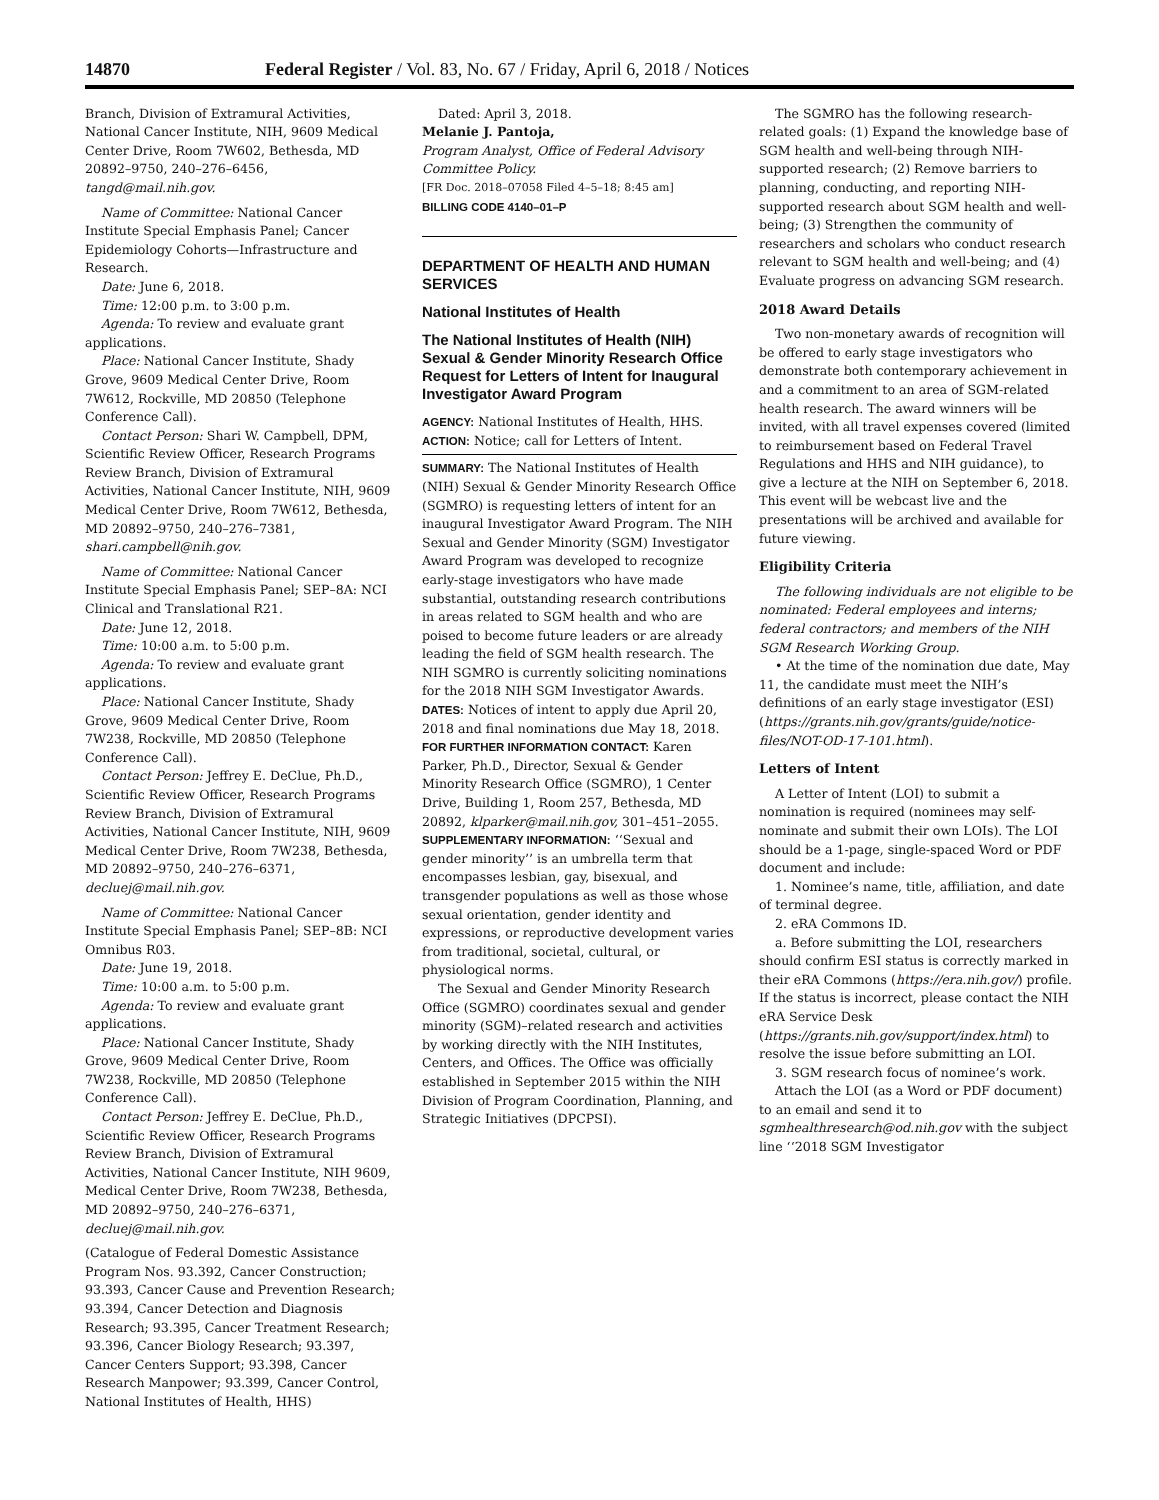14870 Federal Register / Vol. 83, No. 67 / Friday, April 6, 2018 / Notices
Branch, Division of Extramural Activities, National Cancer Institute, NIH, 9609 Medical Center Drive, Room 7W602, Bethesda, MD 20892–9750, 240–276–6456, tangd@mail.nih.gov.
Name of Committee: National Cancer Institute Special Emphasis Panel; Cancer Epidemiology Cohorts—Infrastructure and Research.
Date: June 6, 2018.
Time: 12:00 p.m. to 3:00 p.m.
Agenda: To review and evaluate grant applications.
Place: National Cancer Institute, Shady Grove, 9609 Medical Center Drive, Room 7W612, Rockville, MD 20850 (Telephone Conference Call).
Contact Person: Shari W. Campbell, DPM, Scientific Review Officer, Research Programs Review Branch, Division of Extramural Activities, National Cancer Institute, NIH, 9609 Medical Center Drive, Room 7W612, Bethesda, MD 20892–9750, 240–276–7381, shari.campbell@nih.gov.
Name of Committee: National Cancer Institute Special Emphasis Panel; SEP–8A: NCI Clinical and Translational R21.
Date: June 12, 2018.
Time: 10:00 a.m. to 5:00 p.m.
Agenda: To review and evaluate grant applications.
Place: National Cancer Institute, Shady Grove, 9609 Medical Center Drive, Room 7W238, Rockville, MD 20850 (Telephone Conference Call).
Contact Person: Jeffrey E. DeClue, Ph.D., Scientific Review Officer, Research Programs Review Branch, Division of Extramural Activities, National Cancer Institute, NIH, 9609 Medical Center Drive, Room 7W238, Bethesda, MD 20892–9750, 240–276–6371, decluej@mail.nih.gov.
Name of Committee: National Cancer Institute Special Emphasis Panel; SEP–8B: NCI Omnibus R03.
Date: June 19, 2018.
Time: 10:00 a.m. to 5:00 p.m.
Agenda: To review and evaluate grant applications.
Place: National Cancer Institute, Shady Grove, 9609 Medical Center Drive, Room 7W238, Rockville, MD 20850 (Telephone Conference Call).
Contact Person: Jeffrey E. DeClue, Ph.D., Scientific Review Officer, Research Programs Review Branch, Division of Extramural Activities, National Cancer Institute, NIH 9609, Medical Center Drive, Room 7W238, Bethesda, MD 20892–9750, 240–276–6371, decluej@mail.nih.gov.
(Catalogue of Federal Domestic Assistance Program Nos. 93.392, Cancer Construction; 93.393, Cancer Cause and Prevention Research; 93.394, Cancer Detection and Diagnosis Research; 93.395, Cancer Treatment Research; 93.396, Cancer Biology Research; 93.397, Cancer Centers Support; 93.398, Cancer Research Manpower; 93.399, Cancer Control, National Institutes of Health, HHS)
Dated: April 3, 2018.
Melanie J. Pantoja,
Program Analyst, Office of Federal Advisory Committee Policy.
[FR Doc. 2018–07058 Filed 4–5–18; 8:45 am]
BILLING CODE 4140–01–P
DEPARTMENT OF HEALTH AND HUMAN SERVICES
National Institutes of Health
The National Institutes of Health (NIH) Sexual & Gender Minority Research Office Request for Letters of Intent for Inaugural Investigator Award Program
AGENCY: National Institutes of Health, HHS.
ACTION: Notice; call for Letters of Intent.
SUMMARY: The National Institutes of Health (NIH) Sexual & Gender Minority Research Office (SGMRO) is requesting letters of intent for an inaugural Investigator Award Program. The NIH Sexual and Gender Minority (SGM) Investigator Award Program was developed to recognize early-stage investigators who have made substantial, outstanding research contributions in areas related to SGM health and who are poised to become future leaders or are already leading the field of SGM health research. The NIH SGMRO is currently soliciting nominations for the 2018 NIH SGM Investigator Awards.
DATES: Notices of intent to apply due April 20, 2018 and final nominations due May 18, 2018.
FOR FURTHER INFORMATION CONTACT: Karen Parker, Ph.D., Director, Sexual & Gender Minority Research Office (SGMRO), 1 Center Drive, Building 1, Room 257, Bethesda, MD 20892, klparker@mail.nih.gov, 301–451–2055.
SUPPLEMENTARY INFORMATION: ‘‘Sexual and gender minority’’ is an umbrella term that encompasses lesbian, gay, bisexual, and transgender populations as well as those whose sexual orientation, gender identity and expressions, or reproductive development varies from traditional, societal, cultural, or physiological norms.
The Sexual and Gender Minority Research Office (SGMRO) coordinates sexual and gender minority (SGM)–related research and activities by working directly with the NIH Institutes, Centers, and Offices. The Office was officially established in September 2015 within the NIH Division of Program Coordination, Planning, and Strategic Initiatives (DPCPSI).
The SGMRO has the following research-related goals: (1) Expand the knowledge base of SGM health and well-being through NIH-supported research; (2) Remove barriers to planning, conducting, and reporting NIH-supported research about SGM health and well-being; (3) Strengthen the community of researchers and scholars who conduct research relevant to SGM health and well-being; and (4) Evaluate progress on advancing SGM research.
2018 Award Details
Two non-monetary awards of recognition will be offered to early stage investigators who demonstrate both contemporary achievement in and a commitment to an area of SGM-related health research. The award winners will be invited, with all travel expenses covered (limited to reimbursement based on Federal Travel Regulations and HHS and NIH guidance), to give a lecture at the NIH on September 6, 2018. This event will be webcast live and the presentations will be archived and available for future viewing.
Eligibility Criteria
The following individuals are not eligible to be nominated: Federal employees and interns; federal contractors; and members of the NIH SGM Research Working Group.
• At the time of the nomination due date, May 11, the candidate must meet the NIH’s definitions of an early stage investigator (ESI) (https://grants.nih.gov/grants/guide/notice-files/NOT-OD-17-101.html).
Letters of Intent
A Letter of Intent (LOI) to submit a nomination is required (nominees may self-nominate and submit their own LOIs). The LOI should be a 1-page, single-spaced Word or PDF document and include:
1. Nominee’s name, title, affiliation, and date of terminal degree.
2. eRA Commons ID.
a. Before submitting the LOI, researchers should confirm ESI status is correctly marked in their eRA Commons (https://era.nih.gov/) profile. If the status is incorrect, please contact the NIH eRA Service Desk (https://grants.nih.gov/support/index.html) to resolve the issue before submitting an LOI.
3. SGM research focus of nominee’s work.
Attach the LOI (as a Word or PDF document) to an email and send it to sgmhealthresearch@od.nih.gov with the subject line ‘‘2018 SGM Investigator